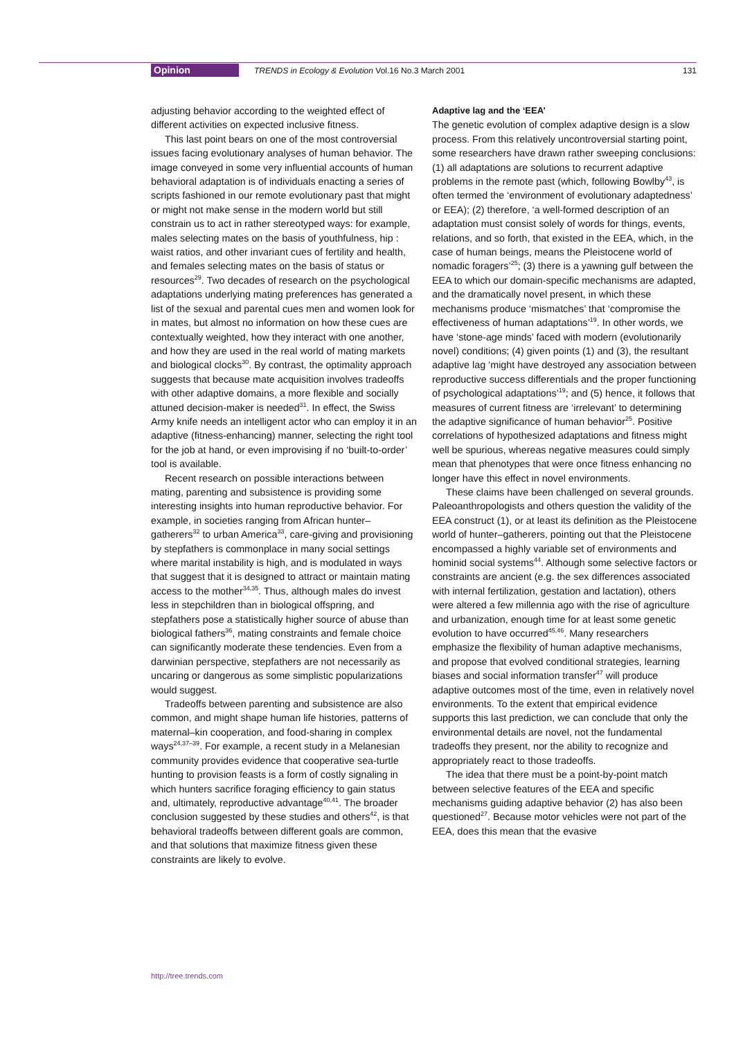Opinion TRENDS in Ecology & Evolution Vol.16 No.3 March 2001 131
adjusting behavior according to the weighted effect of different activities on expected inclusive fitness.
This last point bears on one of the most controversial issues facing evolutionary analyses of human behavior. The image conveyed in some very influential accounts of human behavioral adaptation is of individuals enacting a series of scripts fashioned in our remote evolutionary past that might or might not make sense in the modern world but still constrain us to act in rather stereotyped ways: for example, males selecting mates on the basis of youthfulness, hip : waist ratios, and other invariant cues of fertility and health, and females selecting mates on the basis of status or resources<sup>29</sup>. Two decades of research on the psychological adaptations underlying mating preferences has generated a list of the sexual and parental cues men and women look for in mates, but almost no information on how these cues are contextually weighted, how they interact with one another, and how they are used in the real world of mating markets and biological clocks<sup>30</sup>. By contrast, the optimality approach suggests that because mate acquisition involves tradeoffs with other adaptive domains, a more flexible and socially attuned decision-maker is needed<sup>31</sup>. In effect, the Swiss Army knife needs an intelligent actor who can employ it in an adaptive (fitness-enhancing) manner, selecting the right tool for the job at hand, or even improvising if no ‘built-to-order’ tool is available.
Recent research on possible interactions between mating, parenting and subsistence is providing some interesting insights into human reproductive behavior. For example, in societies ranging from African hunter–gatherers<sup>32</sup> to urban America<sup>33</sup>, care-giving and provisioning by stepfathers is commonplace in many social settings where marital instability is high, and is modulated in ways that suggest that it is designed to attract or maintain mating access to the mother<sup>34,35</sup>. Thus, although males do invest less in stepchildren than in biological offspring, and stepfathers pose a statistically higher source of abuse than biological fathers<sup>36</sup>, mating constraints and female choice can significantly moderate these tendencies. Even from a darwinian perspective, stepfathers are not necessarily as uncaring or dangerous as some simplistic popularizations would suggest.
Tradeoffs between parenting and subsistence are also common, and might shape human life histories, patterns of maternal–kin cooperation, and food-sharing in complex ways<sup>24,37–39</sup>. For example, a recent study in a Melanesian community provides evidence that cooperative sea-turtle hunting to provision feasts is a form of costly signaling in which hunters sacrifice foraging efficiency to gain status and, ultimately, reproductive advantage<sup>40,41</sup>. The broader conclusion suggested by these studies and others<sup>42</sup>, is that behavioral tradeoffs between different goals are common, and that solutions that maximize fitness given these constraints are likely to evolve.
Adaptive lag and the ‘EEA’
The genetic evolution of complex adaptive design is a slow process. From this relatively uncontroversial starting point, some researchers have drawn rather sweeping conclusions: (1) all adaptations are solutions to recurrent adaptive problems in the remote past (which, following Bowlby<sup>43</sup>, is often termed the ‘environment of evolutionary adaptedness’ or EEA); (2) therefore, ‘a well-formed description of an adaptation must consist solely of words for things, events, relations, and so forth, that existed in the EEA, which, in the case of human beings, means the Pleistocene world of nomadic foragers’<sup>25</sup>; (3) there is a yawning gulf between the EEA to which our domain-specific mechanisms are adapted, and the dramatically novel present, in which these mechanisms produce ‘mismatches’ that ‘compromise the effectiveness of human adaptations’<sup>19</sup>. In other words, we have ‘stone-age minds’ faced with modern (evolutionarily novel) conditions; (4) given points (1) and (3), the resultant adaptive lag ‘might have destroyed any association between reproductive success differentials and the proper functioning of psychological adaptations’<sup>19</sup>; and (5) hence, it follows that measures of current fitness are ‘irrelevant’ to determining the adaptive significance of human behavior<sup>25</sup>. Positive correlations of hypothesized adaptations and fitness might well be spurious, whereas negative measures could simply mean that phenotypes that were once fitness enhancing no longer have this effect in novel environments.
These claims have been challenged on several grounds. Paleoanthropologists and others question the validity of the EEA construct (1), or at least its definition as the Pleistocene world of hunter–gatherers, pointing out that the Pleistocene encompassed a highly variable set of environments and hominid social systems<sup>44</sup>. Although some selective factors or constraints are ancient (e.g. the sex differences associated with internal fertilization, gestation and lactation), others were altered a few millennia ago with the rise of agriculture and urbanization, enough time for at least some genetic evolution to have occurred<sup>45,46</sup>. Many researchers emphasize the flexibility of human adaptive mechanisms, and propose that evolved conditional strategies, learning biases and social information transfer<sup>47</sup> will produce adaptive outcomes most of the time, even in relatively novel environments. To the extent that empirical evidence supports this last prediction, we can conclude that only the environmental details are novel, not the fundamental tradeoffs they present, nor the ability to recognize and appropriately react to those tradeoffs.
The idea that there must be a point-by-point match between selective features of the EEA and specific mechanisms guiding adaptive behavior (2) has also been questioned<sup>27</sup>. Because motor vehicles were not part of the EEA, does this mean that the evasive
http://tree.trends.com